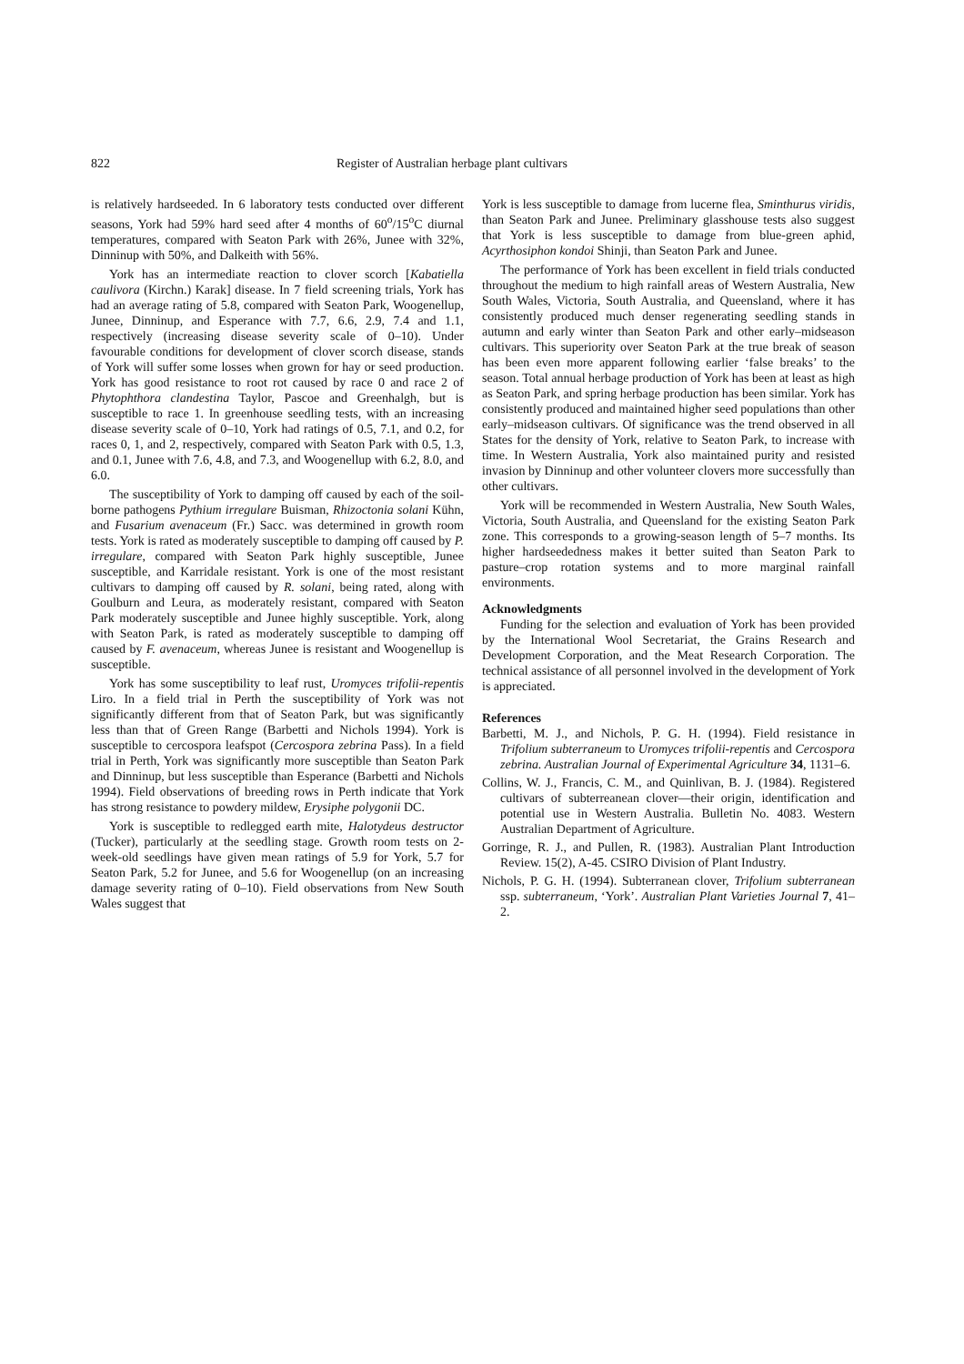822 Register of Australian herbage plant cultivars
is relatively hardseeded. In 6 laboratory tests conducted over different seasons, York had 59% hard seed after 4 months of 60<sup>o</sup>/15<sup>o</sup>C diurnal temperatures, compared with Seaton Park with 26%, Junee with 32%, Dinninup with 50%, and Dalkeith with 56%.
York has an intermediate reaction to clover scorch [Kabatiella caulivora (Kirchn.) Karak] disease. In 7 field screening trials, York has had an average rating of 5.8, compared with Seaton Park, Woogenellup, Junee, Dinninup, and Esperance with 7.7, 6.6, 2.9, 7.4 and 1.1, respectively (increasing disease severity scale of 0–10). Under favourable conditions for development of clover scorch disease, stands of York will suffer some losses when grown for hay or seed production. York has good resistance to root rot caused by race 0 and race 2 of Phytophthora clandestina Taylor, Pascoe and Greenhalgh, but is susceptible to race 1. In greenhouse seedling tests, with an increasing disease severity scale of 0–10, York had ratings of 0.5, 7.1, and 0.2, for races 0, 1, and 2, respectively, compared with Seaton Park with 0.5, 1.3, and 0.1, Junee with 7.6, 4.8, and 7.3, and Woogenellup with 6.2, 8.0, and 6.0.
The susceptibility of York to damping off caused by each of the soil-borne pathogens Pythium irregulare Buisman, Rhizoctonia solani Kühn, and Fusarium avenaceum (Fr.) Sacc. was determined in growth room tests. York is rated as moderately susceptible to damping off caused by P. irregulare, compared with Seaton Park highly susceptible, Junee susceptible, and Karridale resistant. York is one of the most resistant cultivars to damping off caused by R. solani, being rated, along with Goulburn and Leura, as moderately resistant, compared with Seaton Park moderately susceptible and Junee highly susceptible. York, along with Seaton Park, is rated as moderately susceptible to damping off caused by F. avenaceum, whereas Junee is resistant and Woogenellup is susceptible.
York has some susceptibility to leaf rust, Uromyces trifolii-repentis Liro. In a field trial in Perth the susceptibility of York was not significantly different from that of Seaton Park, but was significantly less than that of Green Range (Barbetti and Nichols 1994). York is susceptible to cercospora leafspot (Cercospora zebrina Pass). In a field trial in Perth, York was significantly more susceptible than Seaton Park and Dinninup, but less susceptible than Esperance (Barbetti and Nichols 1994). Field observations of breeding rows in Perth indicate that York has strong resistance to powdery mildew, Erysiphe polygonii DC.
York is susceptible to redlegged earth mite, Halotydeus destructor (Tucker), particularly at the seedling stage. Growth room tests on 2-week-old seedlings have given mean ratings of 5.9 for York, 5.7 for Seaton Park, 5.2 for Junee, and 5.6 for Woogenellup (on an increasing damage severity rating of 0–10). Field observations from New South Wales suggest that
York is less susceptible to damage from lucerne flea, Sminthurus viridis, than Seaton Park and Junee. Preliminary glasshouse tests also suggest that York is less susceptible to damage from blue-green aphid, Acyrthosiphon kondoi Shinji, than Seaton Park and Junee.
The performance of York has been excellent in field trials conducted throughout the medium to high rainfall areas of Western Australia, New South Wales, Victoria, South Australia, and Queensland, where it has consistently produced much denser regenerating seedling stands in autumn and early winter than Seaton Park and other early–midseason cultivars. This superiority over Seaton Park at the true break of season has been even more apparent following earlier ‘false breaks’ to the season. Total annual herbage production of York has been at least as high as Seaton Park, and spring herbage production has been similar. York has consistently produced and maintained higher seed populations than other early–midseason cultivars. Of significance was the trend observed in all States for the density of York, relative to Seaton Park, to increase with time. In Western Australia, York also maintained purity and resisted invasion by Dinninup and other volunteer clovers more successfully than other cultivars.
York will be recommended in Western Australia, New South Wales, Victoria, South Australia, and Queensland for the existing Seaton Park zone. This corresponds to a growing-season length of 5–7 months. Its higher hardseededness makes it better suited than Seaton Park to pasture–crop rotation systems and to more marginal rainfall environments.
Acknowledgments
Funding for the selection and evaluation of York has been provided by the International Wool Secretariat, the Grains Research and Development Corporation, and the Meat Research Corporation. The technical assistance of all personnel involved in the development of York is appreciated.
References
Barbetti, M. J., and Nichols, P. G. H. (1994). Field resistance in Trifolium subterraneum to Uromyces trifolii-repentis and Cercospora zebrina. Australian Journal of Experimental Agriculture 34, 1131–6.
Collins, W. J., Francis, C. M., and Quinlivan, B. J. (1984). Registered cultivars of subterreanean clover—their origin, identification and potential use in Western Australia. Bulletin No. 4083. Western Australian Department of Agriculture.
Gorringe, R. J., and Pullen, R. (1983). Australian Plant Introduction Review. 15(2), A-45. CSIRO Division of Plant Industry.
Nichols, P. G. H. (1994). Subterranean clover, Trifolium subterranean ssp. subterraneum, ‘York’. Australian Plant Varieties Journal 7, 41–2.